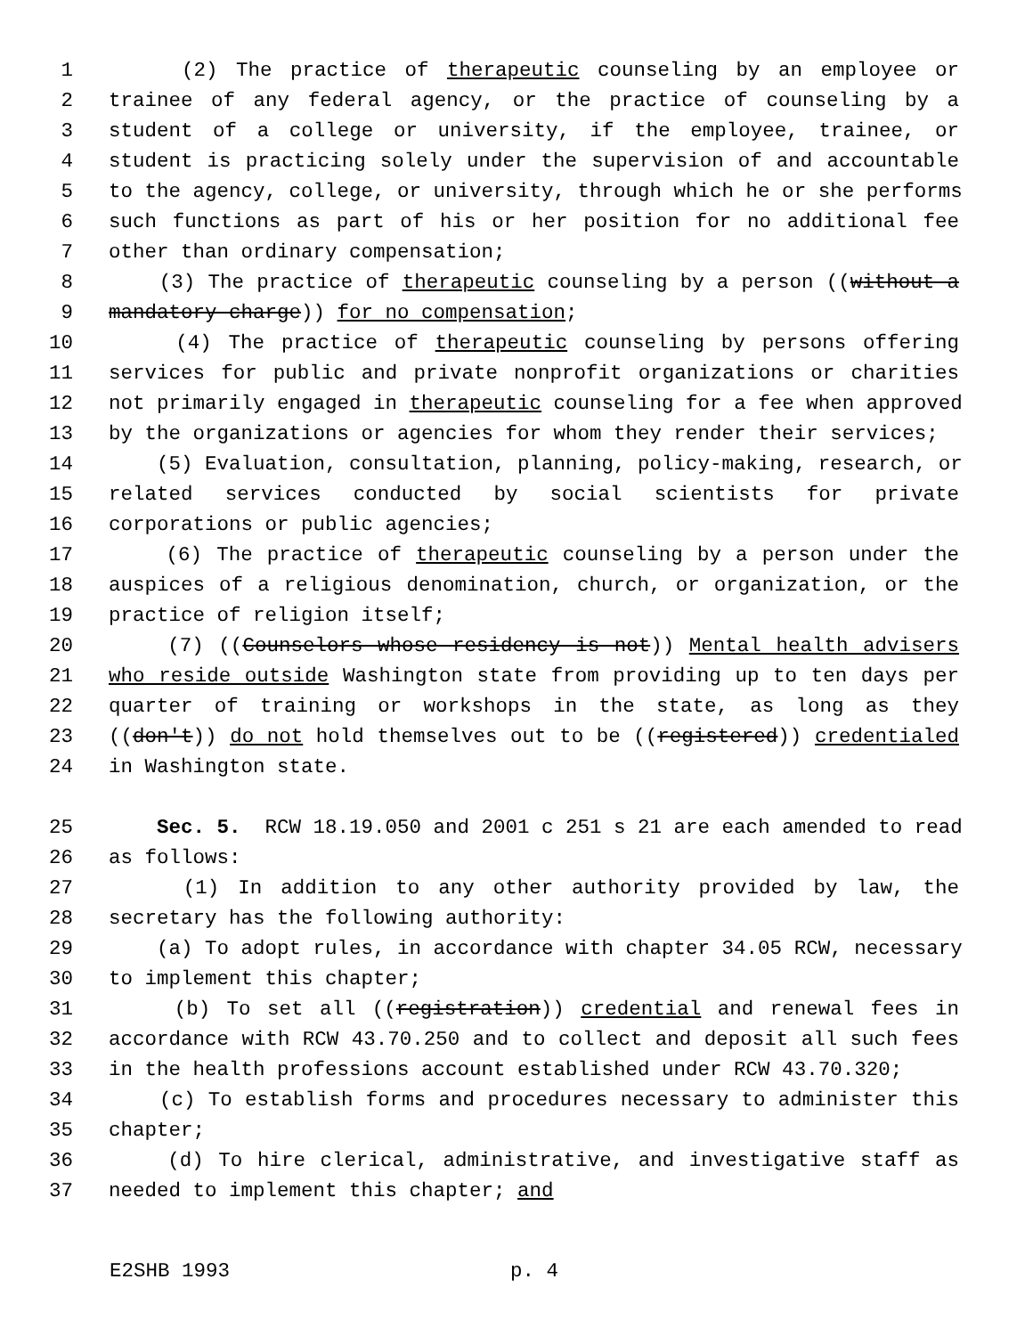1 (2) The practice of therapeutic counseling by an employee or
2 trainee of any federal agency, or the practice of counseling by a
3 student of a college or university, if the employee, trainee, or
4 student is practicing solely under the supervision of and accountable
5 to the agency, college, or university, through which he or she performs
6 such functions as part of his or her position for no additional fee
7 other than ordinary compensation;
8 (3) The practice of therapeutic counseling by a person ((without a
9 mandatory charge)) for no compensation;
10 (4) The practice of therapeutic counseling by persons offering
11 services for public and private nonprofit organizations or charities
12 not primarily engaged in therapeutic counseling for a fee when approved
13 by the organizations or agencies for whom they render their services;
14 (5) Evaluation, consultation, planning, policy-making, research, or
15 related services conducted by social scientists for private
16 corporations or public agencies;
17 (6) The practice of therapeutic counseling by a person under the
18 auspices of a religious denomination, church, or organization, or the
19 practice of religion itself;
20 (7) ((Counselors whose residency is not)) Mental health advisers
21 who reside outside Washington state from providing up to ten days per
22 quarter of training or workshops in the state, as long as they
23 ((don't)) do not hold themselves out to be ((registered)) credentialed
24 in Washington state.
25 Sec. 5. RCW 18.19.050 and 2001 c 251 s 21 are each amended to read
26 as follows:
27 (1) In addition to any other authority provided by law, the
28 secretary has the following authority:
29 (a) To adopt rules, in accordance with chapter 34.05 RCW, necessary
30 to implement this chapter;
31 (b) To set all ((registration)) credential and renewal fees in
32 accordance with RCW 43.70.250 and to collect and deposit all such fees
33 in the health professions account established under RCW 43.70.320;
34 (c) To establish forms and procedures necessary to administer this
35 chapter;
36 (d) To hire clerical, administrative, and investigative staff as
37 needed to implement this chapter; and
E2SHB 1993 p. 4